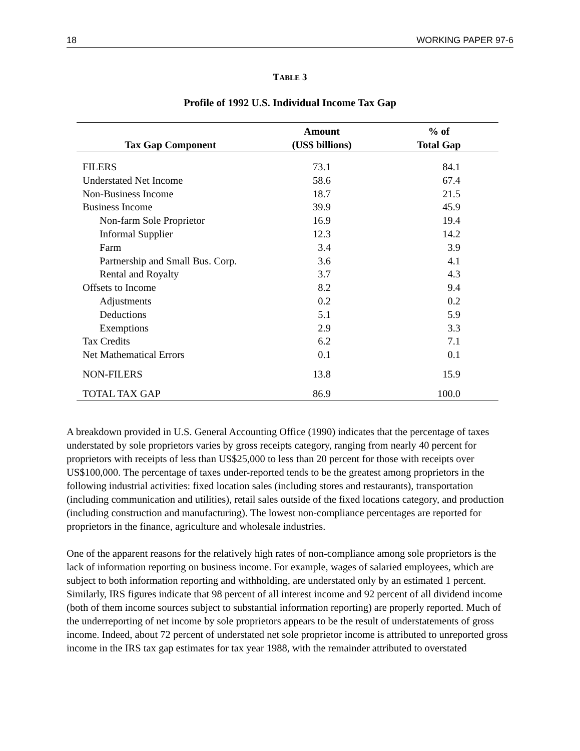18 WORKING PAPER 97-6
TABLE 3
Profile of 1992 U.S. Individual Income Tax Gap
| Tax Gap Component | Amount (US$ billions) | % of Total Gap |
| --- | --- | --- |
| FILERS | 73.1 | 84.1 |
| Understated Net Income | 58.6 | 67.4 |
| Non-Business Income | 18.7 | 21.5 |
| Business Income | 39.9 | 45.9 |
| Non-farm Sole Proprietor | 16.9 | 19.4 |
| Informal Supplier | 12.3 | 14.2 |
| Farm | 3.4 | 3.9 |
| Partnership and Small Bus. Corp. | 3.6 | 4.1 |
| Rental and Royalty | 3.7 | 4.3 |
| Offsets to Income | 8.2 | 9.4 |
| Adjustments | 0.2 | 0.2 |
| Deductions | 5.1 | 5.9 |
| Exemptions | 2.9 | 3.3 |
| Tax Credits | 6.2 | 7.1 |
| Net Mathematical Errors | 0.1 | 0.1 |
| NON-FILERS | 13.8 | 15.9 |
| TOTAL TAX GAP | 86.9 | 100.0 |
A breakdown provided in U.S. General Accounting Office (1990) indicates that the percentage of taxes understated by sole proprietors varies by gross receipts category, ranging from nearly 40 percent for proprietors with receipts of less than US$25,000 to less than 20 percent for those with receipts over US$100,000. The percentage of taxes under-reported tends to be the greatest among proprietors in the following industrial activities: fixed location sales (including stores and restaurants), transportation (including communication and utilities), retail sales outside of the fixed locations category, and production (including construction and manufacturing). The lowest non-compliance percentages are reported for proprietors in the finance, agriculture and wholesale industries.
One of the apparent reasons for the relatively high rates of non-compliance among sole proprietors is the lack of information reporting on business income. For example, wages of salaried employees, which are subject to both information reporting and withholding, are understated only by an estimated 1 percent. Similarly, IRS figures indicate that 98 percent of all interest income and 92 percent of all dividend income (both of them income sources subject to substantial information reporting) are properly reported. Much of the underreporting of net income by sole proprietors appears to be the result of understatements of gross income. Indeed, about 72 percent of understated net sole proprietor income is attributed to unreported gross income in the IRS tax gap estimates for tax year 1988, with the remainder attributed to overstated